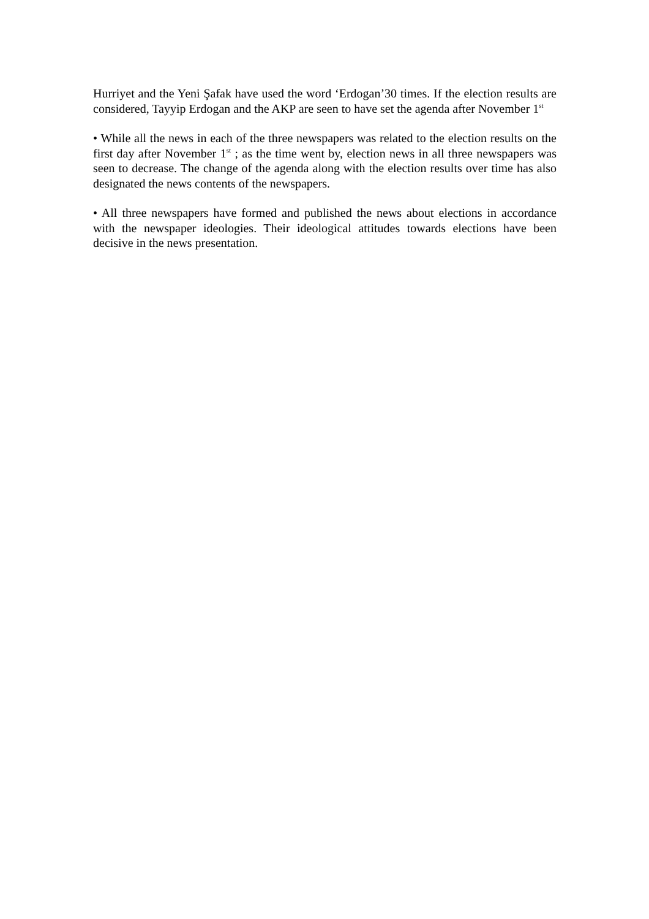Hurriyet and the Yeni Şafak have used the word ‘Erdogan’30 times. If the election results are considered, Tayyip Erdogan and the AKP are seen to have set the agenda after November 1<sup>st</sup>
• While all the news in each of the three newspapers was related to the election results on the first day after November 1<sup>st</sup> ; as the time went by, election news in all three newspapers was seen to decrease. The change of the agenda along with the election results over time has also designated the news contents of the newspapers.
• All three newspapers have formed and published the news about elections in accordance with the newspaper ideologies. Their ideological attitudes towards elections have been decisive in the news presentation.